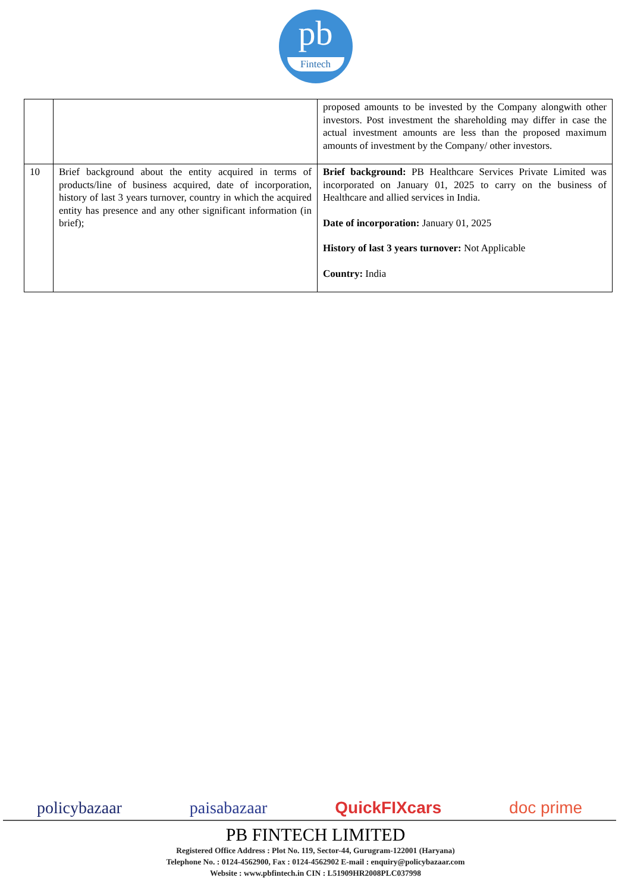pb
Fintech
| | | proposed amounts to be invested by the Company alongwith other investors. Post investment the shareholding may differ in case the actual investment amounts are less than the proposed maximum amounts of investment by the Company/ other investors. |
| 10 | Brief background about the entity acquired in terms of products/line of business acquired, date of incorporation, history of last 3 years turnover, country in which the acquired entity has presence and any other significant information (in brief); | Brief background: PB Healthcare Services Private Limited was incorporated on January 01, 2025 to carry on the business of Healthcare and allied services in India. Date of incorporation: January 01, 2025 History of last 3 years turnover: Not Applicable Country: India |
policybazaar paisabazaar QuickFIXcars doc prime
PB FINTECH LIMITED
Registered Office Address : Plot No. 119, Sector-44, Gurugram-122001 (Haryana)
Telephone No. : 0124-4562900, Fax : 0124-4562902 E-mail : enquiry@policybazaar.com
Website : www.pbfintech.in CIN : L51909HR2008PLC037998